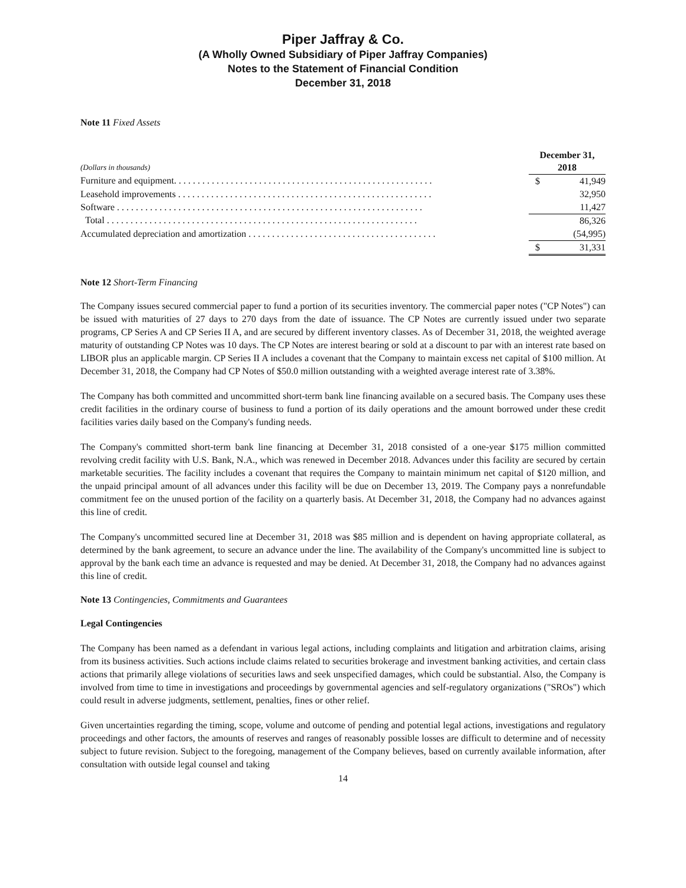Piper Jaffray & Co.
(A Wholly Owned Subsidiary of Piper Jaffray Companies)
Notes to the Statement of Financial Condition
December 31, 2018
Note 11 Fixed Assets
| | | December 31, | |
| (Dollars in thousands) | | 2018 | |
| Furniture and equipment. . . . . . . . . . . . . . . . . . . . . . . . . . . . . . . . . . . . . . . . . . . . . . . . . . . . . . . | | $ | 41,949 |
| Leasehold improvements . . . . . . . . . . . . . . . . . . . . . . . . . . . . . . . . . . . . . . . . . . . . . . . . . . . . . . | | | 32,950 |
| Software . . . . . . . . . . . . . . . . . . . . . . . . . . . . . . . . . . . . . . . . . . . . . . . . . . . . . . . . . . . . . . . . . | | | 11,427 |
| Total . . . . . . . . . . . . . . . . . . . . . . . . . . . . . . . . . . . . . . . . . . . . . . . . . . . . . . . . . . . . . . . . . . | | | 86,326 |
| Accumulated depreciation and amortization . . . . . . . . . . . . . . . . . . . . . . . . . . . . . . . . . . . . . . . . | | | (54,995) |
| | | $ | 31,331 |
Note 12 Short-Term Financing
The Company issues secured commercial paper to fund a portion of its securities inventory. The commercial paper notes ("CP Notes") can be issued with maturities of 27 days to 270 days from the date of issuance. The CP Notes are currently issued under two separate programs, CP Series A and CP Series II A, and are secured by different inventory classes. As of December 31, 2018, the weighted average maturity of outstanding CP Notes was 10 days. The CP Notes are interest bearing or sold at a discount to par with an interest rate based on LIBOR plus an applicable margin. CP Series II A includes a covenant that the Company to maintain excess net capital of $100 million. At December 31, 2018, the Company had CP Notes of $50.0 million outstanding with a weighted average interest rate of 3.38%.
The Company has both committed and uncommitted short-term bank line financing available on a secured basis. The Company uses these credit facilities in the ordinary course of business to fund a portion of its daily operations and the amount borrowed under these credit facilities varies daily based on the Company's funding needs.
The Company's committed short-term bank line financing at December 31, 2018 consisted of a one-year $175 million committed revolving credit facility with U.S. Bank, N.A., which was renewed in December 2018. Advances under this facility are secured by certain marketable securities. The facility includes a covenant that requires the Company to maintain minimum net capital of $120 million, and the unpaid principal amount of all advances under this facility will be due on December 13, 2019. The Company pays a nonrefundable commitment fee on the unused portion of the facility on a quarterly basis. At December 31, 2018, the Company had no advances against this line of credit.
The Company's uncommitted secured line at December 31, 2018 was $85 million and is dependent on having appropriate collateral, as determined by the bank agreement, to secure an advance under the line. The availability of the Company's uncommitted line is subject to approval by the bank each time an advance is requested and may be denied. At December 31, 2018, the Company had no advances against this line of credit.
Note 13 Contingencies, Commitments and Guarantees
Legal Contingencies
The Company has been named as a defendant in various legal actions, including complaints and litigation and arbitration claims, arising from its business activities. Such actions include claims related to securities brokerage and investment banking activities, and certain class actions that primarily allege violations of securities laws and seek unspecified damages, which could be substantial. Also, the Company is involved from time to time in investigations and proceedings by governmental agencies and self-regulatory organizations ("SROs") which could result in adverse judgments, settlement, penalties, fines or other relief.
Given uncertainties regarding the timing, scope, volume and outcome of pending and potential legal actions, investigations and regulatory proceedings and other factors, the amounts of reserves and ranges of reasonably possible losses are difficult to determine and of necessity subject to future revision. Subject to the foregoing, management of the Company believes, based on currently available information, after consultation with outside legal counsel and taking
14